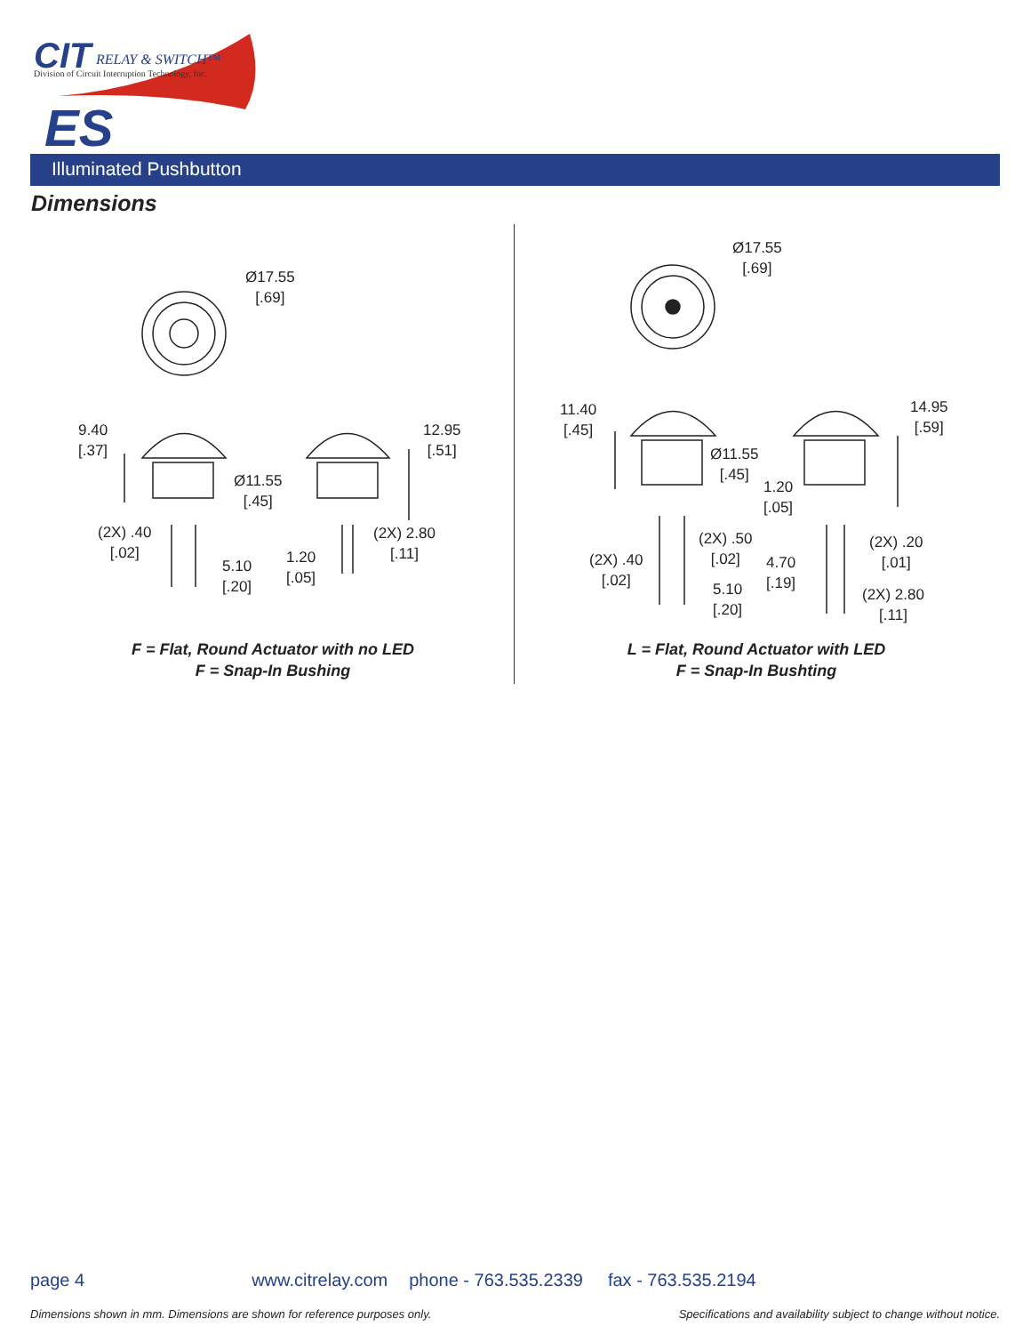CIT RELAY & SWITCH™
Division of Circuit Interruption Technology, Inc.
ES
Illuminated Pushbutton
Dimensions
Ø17.55
[.69]
Ø17.55
[.69]
9.40
[.37]
12.95
[.51]
Ø11.55
[.45]
(2X) .40
[.02]
(2X) 2.80
[.11]
5.10
[.20]
1.20
[.05]
11.40
[.45]
14.95
[.59]
Ø11.55
[.45]
1.20
[.05]
(2X) .50
[.02]
(2X) .20
[.01]
(2X) .40
[.02]
4.70
[.19]
5.10
[.20]
(2X) 2.80
[.11]
F = Flat, Round Actuator with no LED
F = Snap-In Bushing
L = Flat, Round Actuator with LED
F = Snap-In Bushting
page 4 www.citrelay.com phone - 763.535.2339 fax - 763.535.2194
Dimensions shown in mm. Dimensions are shown for reference purposes only. Specifications and availability subject to change without notice.